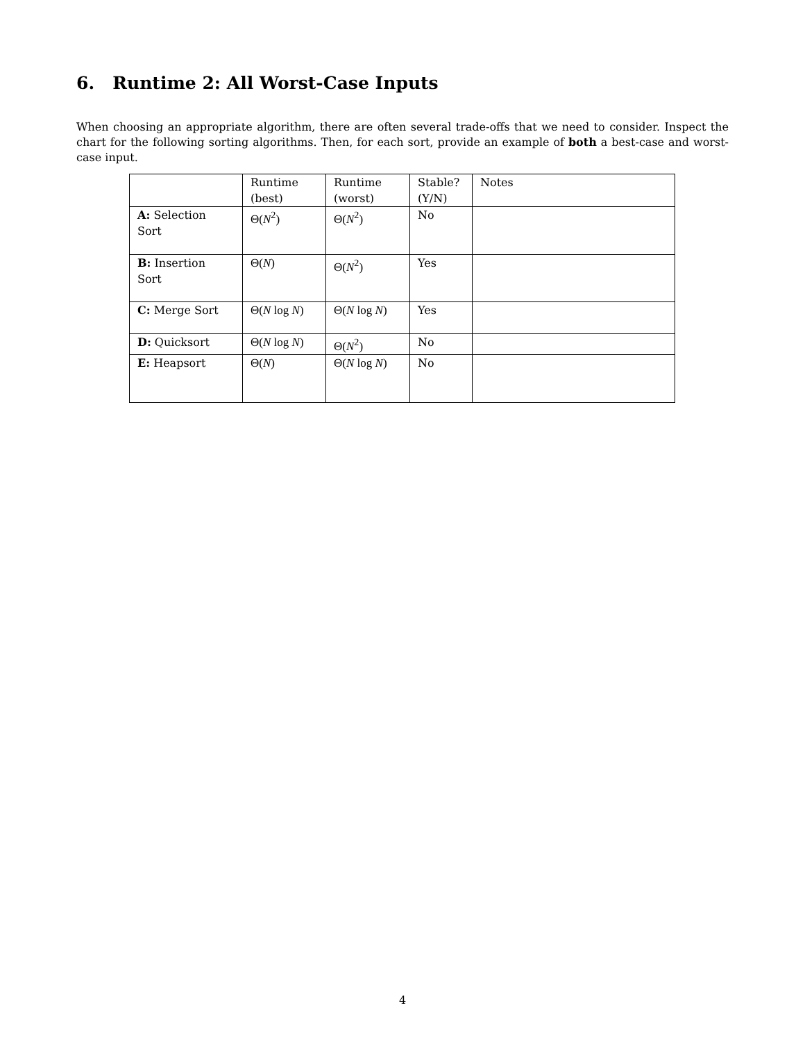6. Runtime 2: All Worst-Case Inputs
When choosing an appropriate algorithm, there are often several trade-offs that we need to consider. Inspect the chart for the following sorting algorithms. Then, for each sort, provide an example of both a best-case and worst-case input.
| | Runtime (best) | Runtime (worst) | Stable? (Y/N) | Notes |
| A: Selection Sort | Θ( N<sup>2</sup>) | Θ( N<sup>2</sup>) | No | |
| B: Insertion Sort | Θ( N ) | Θ( N<sup>2</sup>) | Yes | |
| C: Merge Sort | Θ( N log N ) | Θ( N log N ) | Yes | |
| D: Quicksort | Θ( N log N ) | Θ( N<sup>2</sup>) | No | |
| E: Heapsort | Θ( N ) | Θ( N log N ) | No | |
4